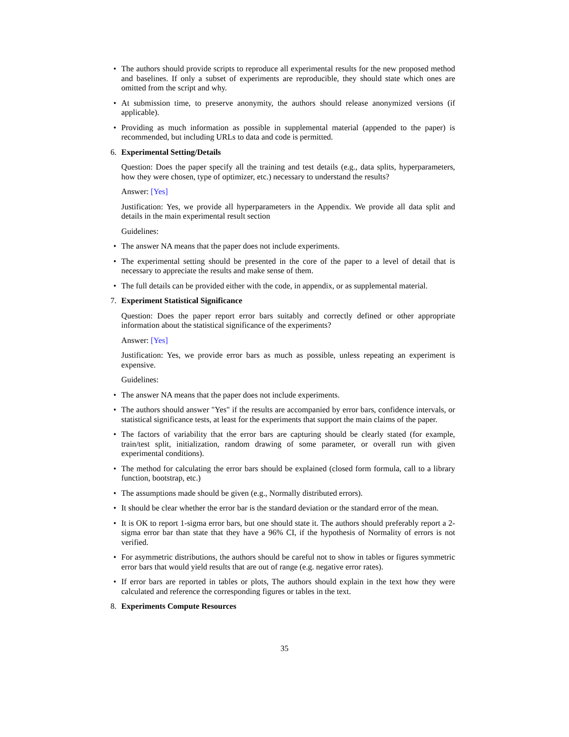• The authors should provide scripts to reproduce all experimental results for the new proposed method and baselines. If only a subset of experiments are reproducible, they should state which ones are omitted from the script and why.
• At submission time, to preserve anonymity, the authors should release anonymized versions (if applicable).
• Providing as much information as possible in supplemental material (appended to the paper) is recommended, but including URLs to data and code is permitted.
6. Experimental Setting/Details
Question: Does the paper specify all the training and test details (e.g., data splits, hyperparameters, how they were chosen, type of optimizer, etc.) necessary to understand the results?
Answer: [Yes]
Justification: Yes, we provide all hyperparameters in the Appendix. We provide all data split and details in the main experimental result section
Guidelines:
• The answer NA means that the paper does not include experiments.
• The experimental setting should be presented in the core of the paper to a level of detail that is necessary to appreciate the results and make sense of them.
• The full details can be provided either with the code, in appendix, or as supplemental material.
7. Experiment Statistical Significance
Question: Does the paper report error bars suitably and correctly defined or other appropriate information about the statistical significance of the experiments?
Answer: [Yes]
Justification: Yes, we provide error bars as much as possible, unless repeating an experiment is expensive.
Guidelines:
• The answer NA means that the paper does not include experiments.
• The authors should answer "Yes" if the results are accompanied by error bars, confidence intervals, or statistical significance tests, at least for the experiments that support the main claims of the paper.
• The factors of variability that the error bars are capturing should be clearly stated (for example, train/test split, initialization, random drawing of some parameter, or overall run with given experimental conditions).
• The method for calculating the error bars should be explained (closed form formula, call to a library function, bootstrap, etc.)
• The assumptions made should be given (e.g., Normally distributed errors).
• It should be clear whether the error bar is the standard deviation or the standard error of the mean.
• It is OK to report 1-sigma error bars, but one should state it. The authors should preferably report a 2-sigma error bar than state that they have a 96% CI, if the hypothesis of Normality of errors is not verified.
• For asymmetric distributions, the authors should be careful not to show in tables or figures symmetric error bars that would yield results that are out of range (e.g. negative error rates).
• If error bars are reported in tables or plots, The authors should explain in the text how they were calculated and reference the corresponding figures or tables in the text.
8. Experiments Compute Resources
35